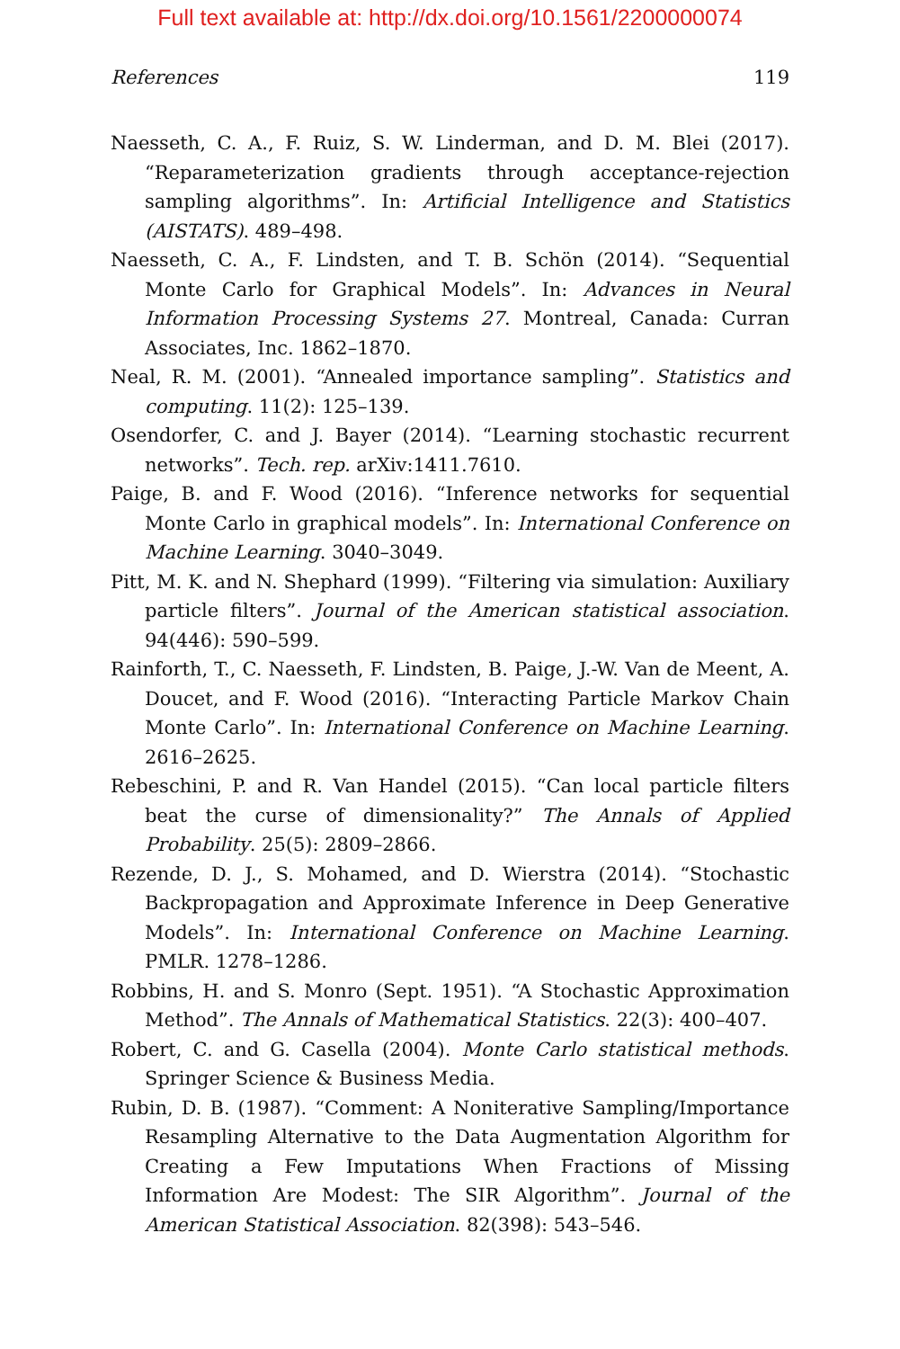Full text available at: http://dx.doi.org/10.1561/2200000074
References 119
Naesseth, C. A., F. Ruiz, S. W. Linderman, and D. M. Blei (2017). “Reparameterization gradients through acceptance-rejection sampling algorithms”. In: Artificial Intelligence and Statistics (AISTATS). 489–498.
Naesseth, C. A., F. Lindsten, and T. B. Schön (2014). “Sequential Monte Carlo for Graphical Models”. In: Advances in Neural Information Processing Systems 27. Montreal, Canada: Curran Associates, Inc. 1862–1870.
Neal, R. M. (2001). “Annealed importance sampling”. Statistics and computing. 11(2): 125–139.
Osendorfer, C. and J. Bayer (2014). “Learning stochastic recurrent networks”. Tech. rep. arXiv:1411.7610.
Paige, B. and F. Wood (2016). “Inference networks for sequential Monte Carlo in graphical models”. In: International Conference on Machine Learning. 3040–3049.
Pitt, M. K. and N. Shephard (1999). “Filtering via simulation: Auxiliary particle filters”. Journal of the American statistical association. 94(446): 590–599.
Rainforth, T., C. Naesseth, F. Lindsten, B. Paige, J.-W. Van de Meent, A. Doucet, and F. Wood (2016). “Interacting Particle Markov Chain Monte Carlo”. In: International Conference on Machine Learning. 2616–2625.
Rebeschini, P. and R. Van Handel (2015). “Can local particle filters beat the curse of dimensionality?” The Annals of Applied Probability. 25(5): 2809–2866.
Rezende, D. J., S. Mohamed, and D. Wierstra (2014). “Stochastic Backpropagation and Approximate Inference in Deep Generative Models”. In: International Conference on Machine Learning. PMLR. 1278–1286.
Robbins, H. and S. Monro (Sept. 1951). “A Stochastic Approximation Method”. The Annals of Mathematical Statistics. 22(3): 400–407.
Robert, C. and G. Casella (2004). Monte Carlo statistical methods. Springer Science & Business Media.
Rubin, D. B. (1987). “Comment: A Noniterative Sampling/Importance Resampling Alternative to the Data Augmentation Algorithm for Creating a Few Imputations When Fractions of Missing Information Are Modest: The SIR Algorithm”. Journal of the American Statistical Association. 82(398): 543–546.